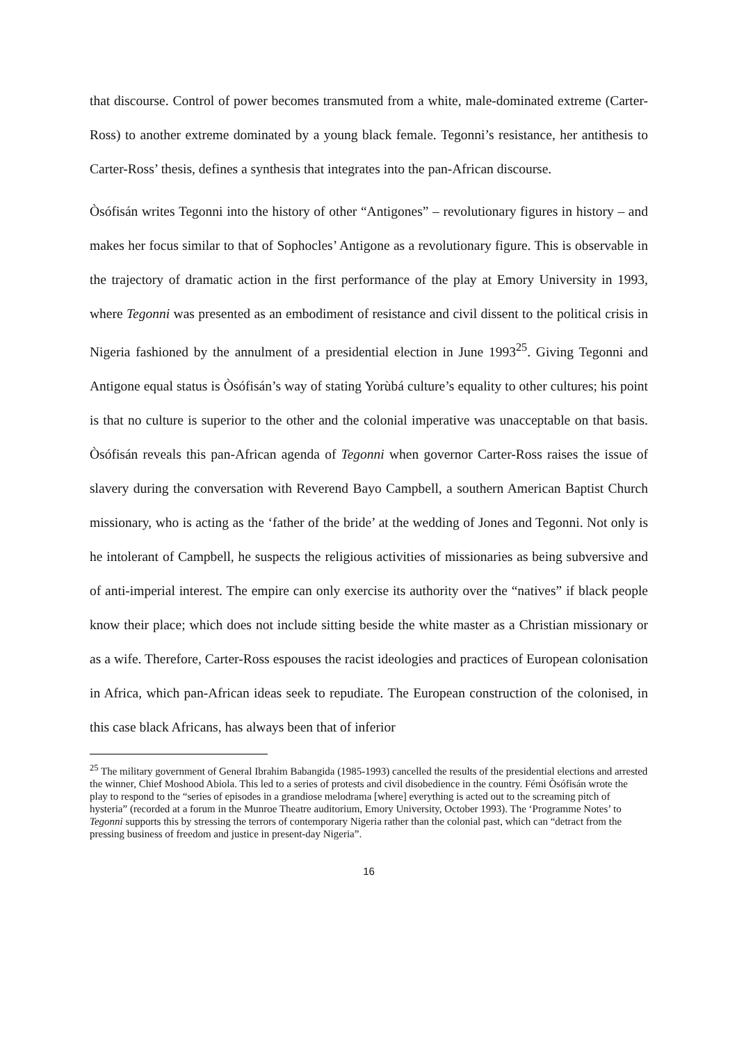that discourse. Control of power becomes transmuted from a white, male-dominated extreme (Carter-Ross) to another extreme dominated by a young black female. Tegonni’s resistance, her antithesis to Carter-Ross’ thesis, defines a synthesis that integrates into the pan-African discourse.
Òsófisán writes Tegonni into the history of other “Antigones” – revolutionary figures in history – and makes her focus similar to that of Sophocles’ Antigone as a revolutionary figure. This is observable in the trajectory of dramatic action in the first performance of the play at Emory University in 1993, where Tegonni was presented as an embodiment of resistance and civil dissent to the political crisis in Nigeria fashioned by the annulment of a presidential election in June 1993<sup>25</sup>. Giving Tegonni and Antigone equal status is Òsófisán’s way of stating Yorùbá culture’s equality to other cultures; his point is that no culture is superior to the other and the colonial imperative was unacceptable on that basis. Òsófisán reveals this pan-African agenda of Tegonni when governor Carter-Ross raises the issue of slavery during the conversation with Reverend Bayo Campbell, a southern American Baptist Church missionary, who is acting as the ‘father of the bride’ at the wedding of Jones and Tegonni. Not only is he intolerant of Campbell, he suspects the religious activities of missionaries as being subversive and of anti-imperial interest. The empire can only exercise its authority over the “natives” if black people know their place; which does not include sitting beside the white master as a Christian missionary or as a wife. Therefore, Carter-Ross espouses the racist ideologies and practices of European colonisation in Africa, which pan-African ideas seek to repudiate. The European construction of the colonised, in this case black Africans, has always been that of inferior
<sup>25</sup> The military government of General Ibrahim Babangida (1985-1993) cancelled the results of the presidential elections and arrested the winner, Chief Moshood Abiola. This led to a series of protests and civil disobedience in the country. Fémi Òsófisán wrote the play to respond to the “series of episodes in a grandiose melodrama [where] everything is acted out to the screaming pitch of hysteria” (recorded at a forum in the Munroe Theatre auditorium, Emory University, October 1993). The ‘Programme Notes’ to Tegonni supports this by stressing the terrors of contemporary Nigeria rather than the colonial past, which can “detract from the pressing business of freedom and justice in present-day Nigeria”.
16